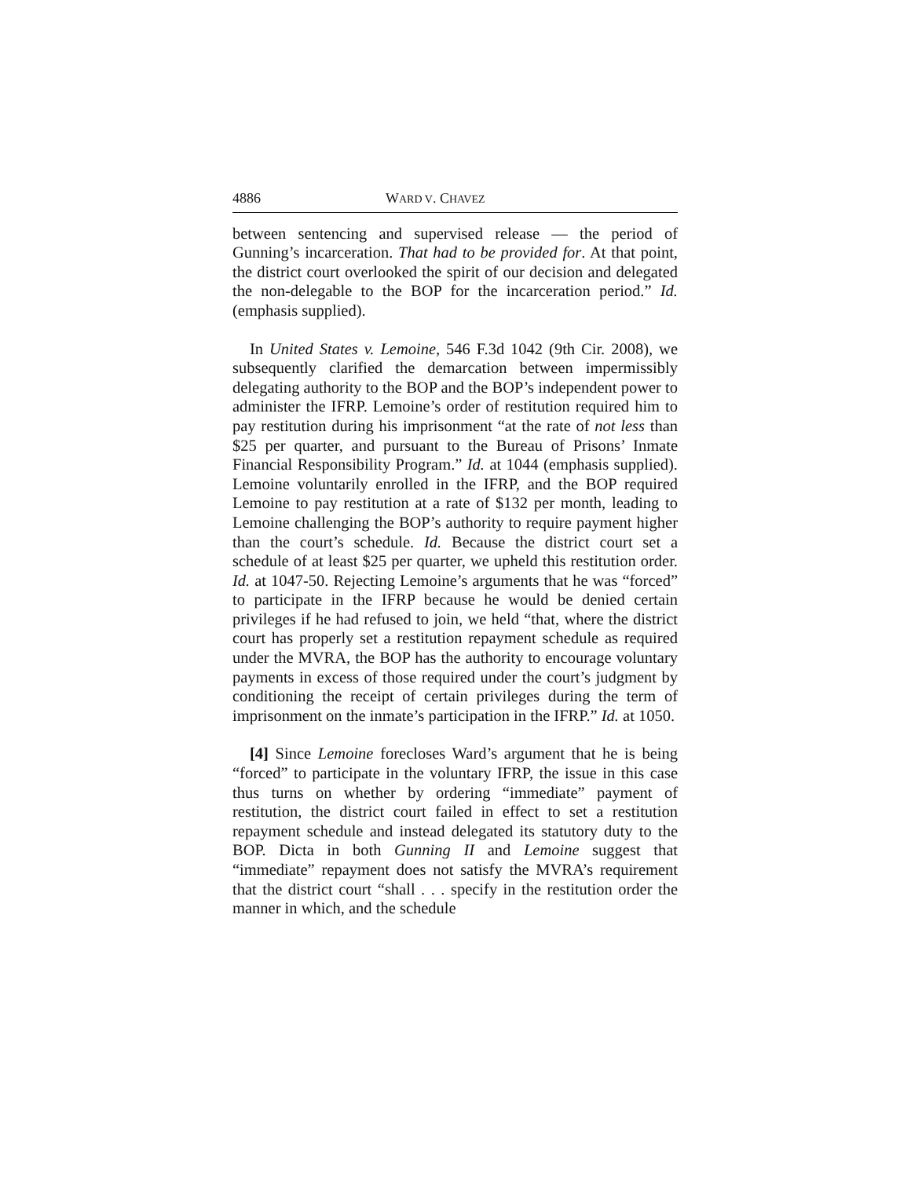4886 WARD V. CHAVEZ
between sentencing and supervised release — the period of Gunning’s incarceration. That had to be provided for. At that point, the district court overlooked the spirit of our decision and delegated the non-delegable to the BOP for the incarceration period.” Id. (emphasis supplied).
In United States v. Lemoine, 546 F.3d 1042 (9th Cir. 2008), we subsequently clarified the demarcation between impermissibly delegating authority to the BOP and the BOP’s independent power to administer the IFRP. Lemoine’s order of restitution required him to pay restitution during his imprisonment “at the rate of not less than $25 per quarter, and pursuant to the Bureau of Prisons’ Inmate Financial Responsibility Program.” Id. at 1044 (emphasis supplied). Lemoine voluntarily enrolled in the IFRP, and the BOP required Lemoine to pay restitution at a rate of $132 per month, leading to Lemoine challenging the BOP’s authority to require payment higher than the court’s schedule. Id. Because the district court set a schedule of at least $25 per quarter, we upheld this restitution order. Id. at 1047-50. Rejecting Lemoine’s arguments that he was “forced” to participate in the IFRP because he would be denied certain privileges if he had refused to join, we held “that, where the district court has properly set a restitution repayment schedule as required under the MVRA, the BOP has the authority to encourage voluntary payments in excess of those required under the court’s judgment by conditioning the receipt of certain privileges during the term of imprisonment on the inmate’s participation in the IFRP.” Id. at 1050.
[4] Since Lemoine forecloses Ward’s argument that he is being “forced” to participate in the voluntary IFRP, the issue in this case thus turns on whether by ordering “immediate” payment of restitution, the district court failed in effect to set a restitution repayment schedule and instead delegated its statutory duty to the BOP. Dicta in both Gunning II and Lemoine suggest that “immediate” repayment does not satisfy the MVRA’s requirement that the district court “shall . . . specify in the restitution order the manner in which, and the schedule